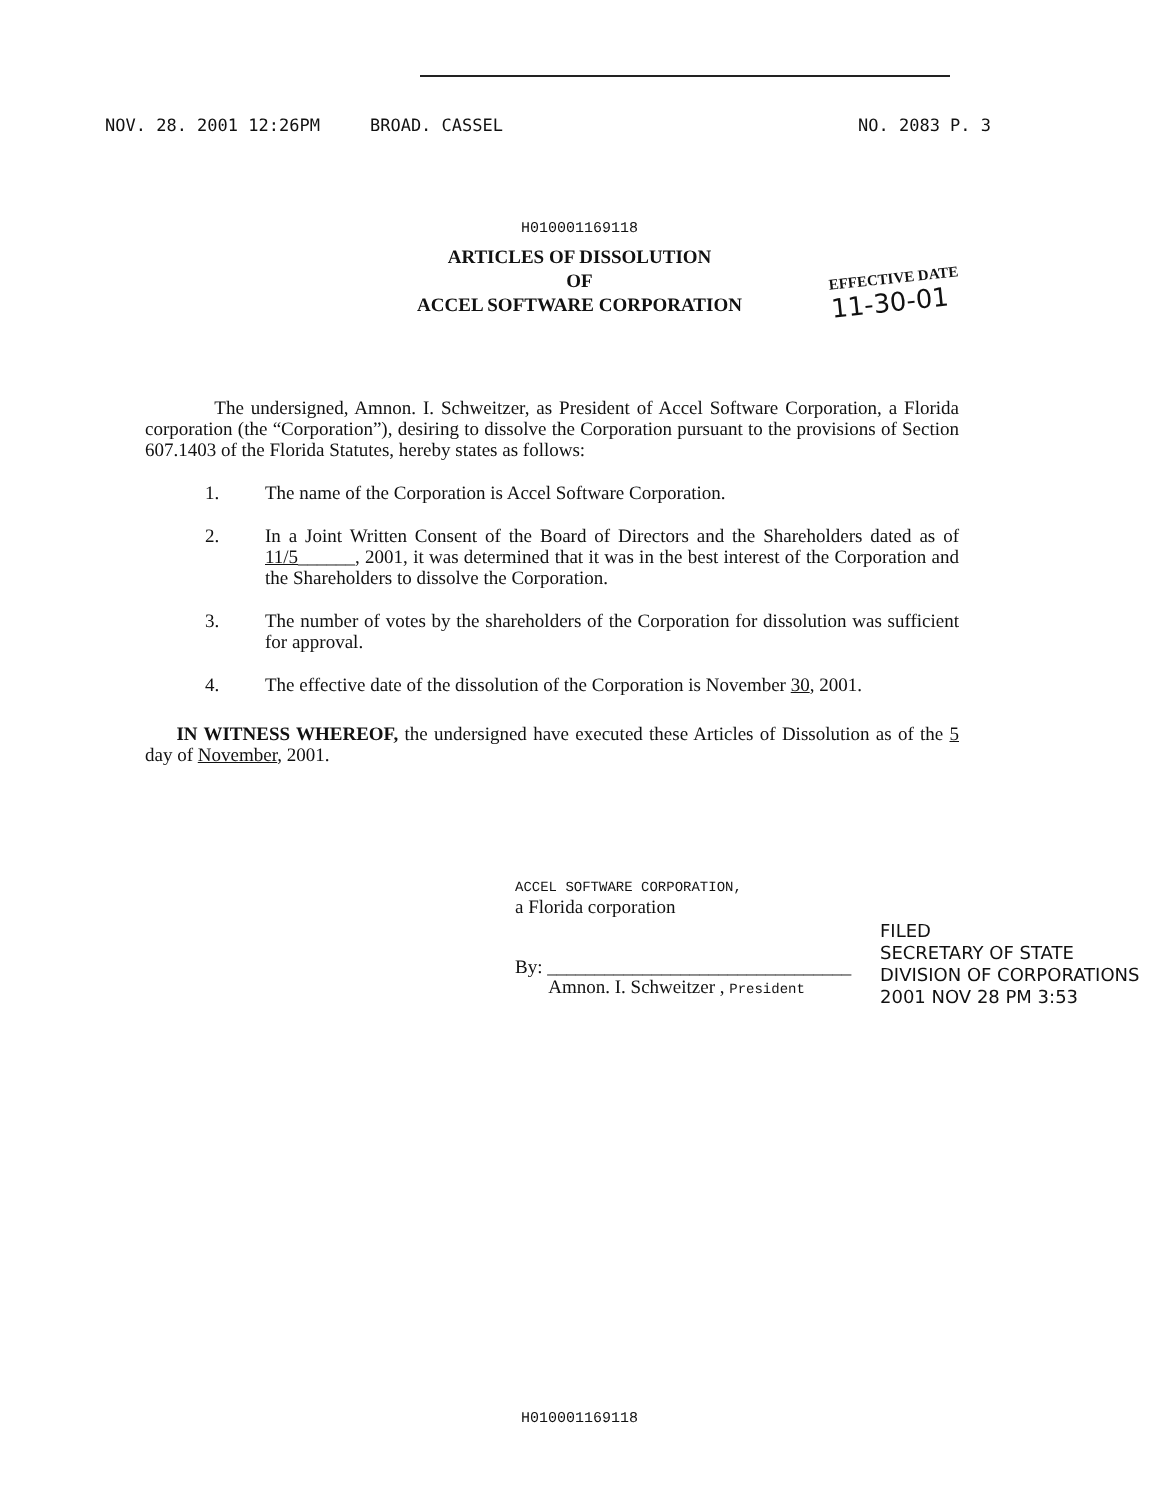NOV. 28. 2001 12:26PM BROAD. CASSEL NO. 2083 P. 3
H010001169118
ARTICLES OF DISSOLUTION
OF
ACCEL SOFTWARE CORPORATION
EFFECTIVE DATE
11-30-01
The undersigned, Amnon. I. Schweitzer, as President of Accel Software Corporation, a Florida corporation (the “Corporation”), desiring to dissolve the Corporation pursuant to the provisions of Section 607.1403 of the Florida Statutes, hereby states as follows:
1. The name of the Corporation is Accel Software Corporation.
2. In a Joint Written Consent of the Board of Directors and the Shareholders dated as of 11/5______, 2001, it was determined that it was in the best interest of the Corporation and the Shareholders to dissolve the Corporation.
3. The number of votes by the shareholders of the Corporation for dissolution was sufficient for approval.
4. The effective date of the dissolution of the Corporation is November 30, 2001.
IN WITNESS WHEREOF, the undersigned have executed these Articles of Dissolution as of the 5 day of November, 2001.
ACCEL SOFTWARE CORPORATION,
a Florida corporation
By: ________________________________
Amnon. I. Schweitzer , President
FILED
SECRETARY OF STATE
DIVISION OF CORPORATIONS
2001 NOV 28 PM 3:53
H010001169118